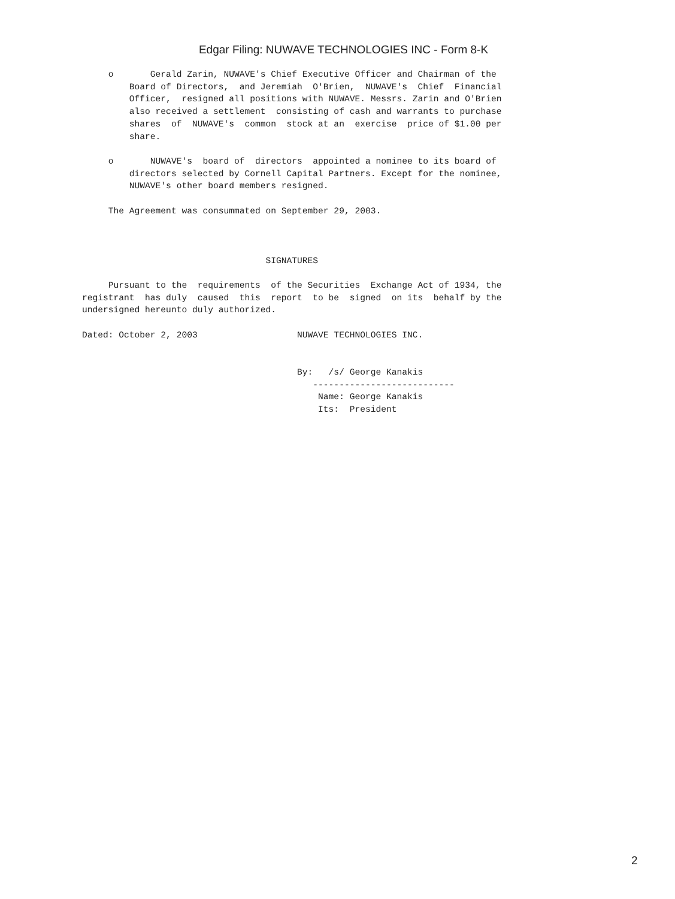Edgar Filing: NUWAVE TECHNOLOGIES INC - Form 8-K
     o       Gerald Zarin, NUWAVE's Chief Executive Officer and Chairman of the
         Board of Directors,  and Jeremiah  O'Brien,  NUWAVE's  Chief  Financial
         Officer,  resigned all positions with NUWAVE. Messrs. Zarin and O'Brien
         also received a settlement  consisting of cash and warrants to purchase
         shares  of  NUWAVE's  common  stock at an  exercise  price of $1.00 per
         share.

     o       NUWAVE's  board of  directors  appointed a nominee to its board of
         directors selected by Cornell Capital Partners. Except for the nominee,
         NUWAVE's other board members resigned.

     The Agreement was consummated on September 29, 2003.



                                   SIGNATURES

     Pursuant to the  requirements  of the Securities  Exchange Act of 1934, the
registrant  has duly  caused  this  report  to be  signed  on its  behalf by the
undersigned hereunto duly authorized.

Dated: October 2, 2003                   NUWAVE TECHNOLOGIES INC.


                                         By:   /s/ George Kanakis
                                            ---------------------------
                                             Name: George Kanakis
                                             Its:  President
2